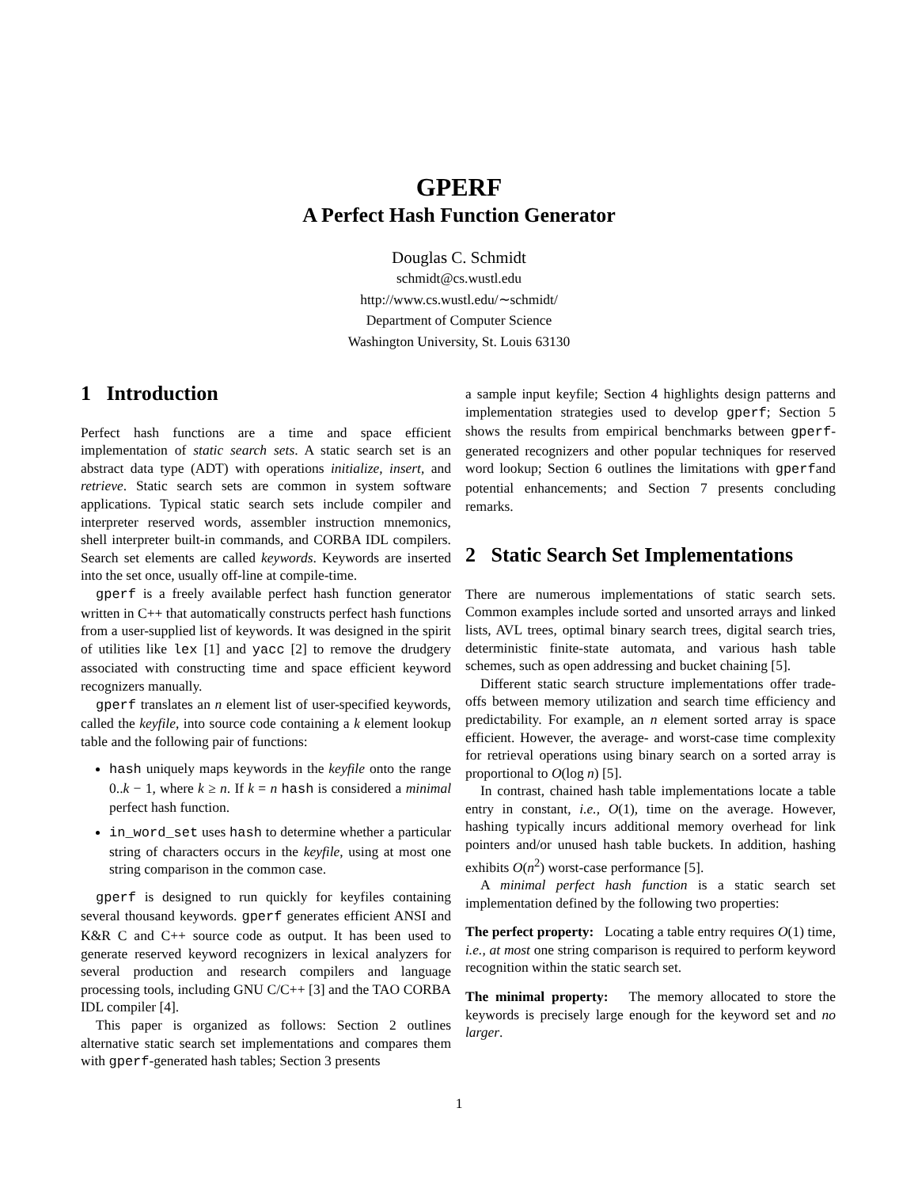GPERF
A Perfect Hash Function Generator
Douglas C. Schmidt
schmidt@cs.wustl.edu
http://www.cs.wustl.edu/∼schmidt/
Department of Computer Science
Washington University, St. Louis 63130
1 Introduction
Perfect hash functions are a time and space efficient implementation of static search sets. A static search set is an abstract data type (ADT) with operations initialize, insert, and retrieve. Static search sets are common in system software applications. Typical static search sets include compiler and interpreter reserved words, assembler instruction mnemonics, shell interpreter built-in commands, and CORBA IDL compilers. Search set elements are called keywords. Keywords are inserted into the set once, usually off-line at compile-time.
gperf is a freely available perfect hash function generator written in C++ that automatically constructs perfect hash functions from a user-supplied list of keywords. It was designed in the spirit of utilities like lex [1] and yacc [2] to remove the drudgery associated with constructing time and space efficient keyword recognizers manually.
gperf translates an n element list of user-specified keywords, called the keyfile, into source code containing a k element lookup table and the following pair of functions:
hash uniquely maps keywords in the keyfile onto the range 0..k − 1, where k ≥ n. If k = n hash is considered a minimal perfect hash function.
in_word_set uses hash to determine whether a particular string of characters occurs in the keyfile, using at most one string comparison in the common case.
gperf is designed to run quickly for keyfiles containing several thousand keywords. gperf generates efficient ANSI and K&R C and C++ source code as output. It has been used to generate reserved keyword recognizers in lexical analyzers for several production and research compilers and language processing tools, including GNU C/C++ [3] and the TAO CORBA IDL compiler [4].
This paper is organized as follows: Section 2 outlines alternative static search set implementations and compares them with gperf-generated hash tables; Section 3 presents
a sample input keyfile; Section 4 highlights design patterns and implementation strategies used to develop gperf; Section 5 shows the results from empirical benchmarks between gperf-generated recognizers and other popular techniques for reserved word lookup; Section 6 outlines the limitations with gperfand potential enhancements; and Section 7 presents concluding remarks.
2 Static Search Set Implementations
There are numerous implementations of static search sets. Common examples include sorted and unsorted arrays and linked lists, AVL trees, optimal binary search trees, digital search tries, deterministic finite-state automata, and various hash table schemes, such as open addressing and bucket chaining [5].
Different static search structure implementations offer trade-offs between memory utilization and search time efficiency and predictability. For example, an n element sorted array is space efficient. However, the average- and worst-case time complexity for retrieval operations using binary search on a sorted array is proportional to O(log n) [5].
In contrast, chained hash table implementations locate a table entry in constant, i.e., O(1), time on the average. However, hashing typically incurs additional memory overhead for link pointers and/or unused hash table buckets. In addition, hashing exhibits O(n<sup>2</sup>) worst-case performance [5].
A minimal perfect hash function is a static search set implementation defined by the following two properties:
The perfect property: Locating a table entry requires O(1) time, i.e., at most one string comparison is required to perform keyword recognition within the static search set.
The minimal property: The memory allocated to store the keywords is precisely large enough for the keyword set and no larger.
1